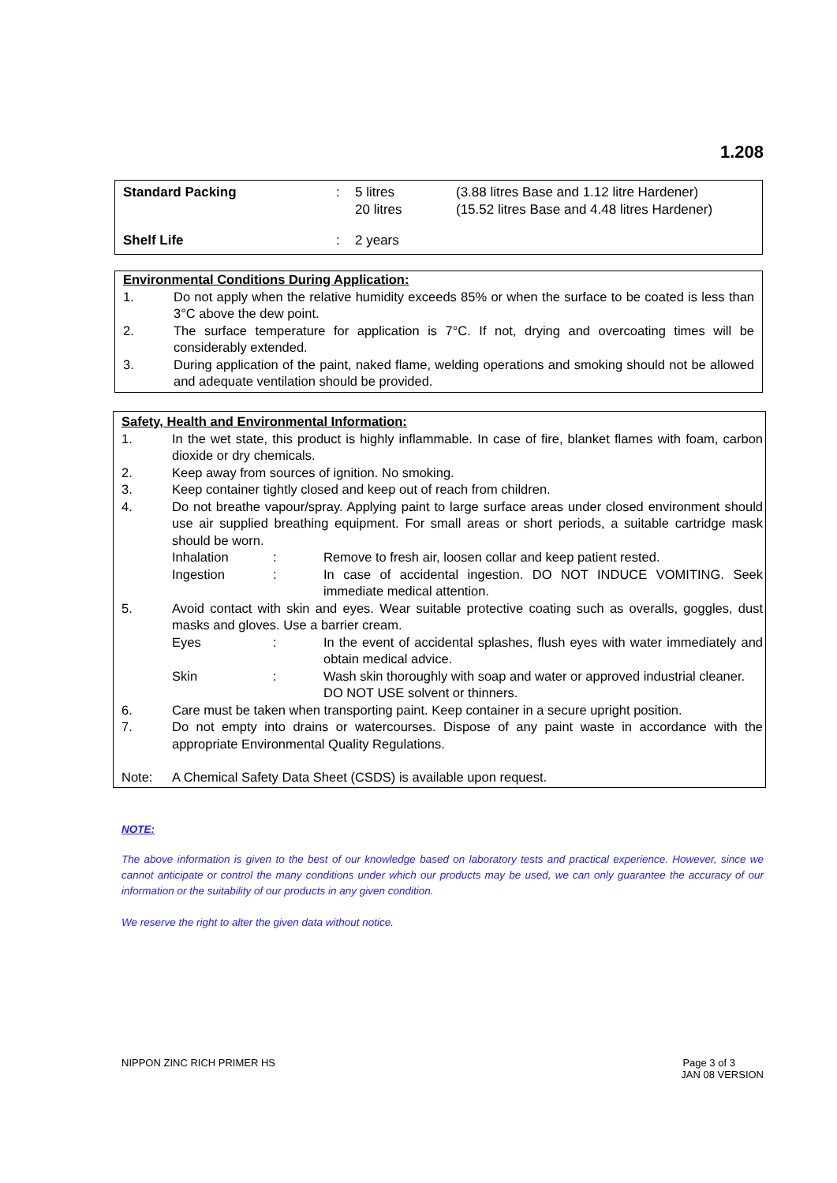1.208
| Standard Packing | : | 5 litres 20 litres | (3.88 litres Base and 1.12 litre Hardener) (15.52 litres Base and 4.48 litres Hardener) |
| Shelf Life | : | 2 years | |
Environmental Conditions During Application:
| 1. | Do not apply when the relative humidity exceeds 85% or when the surface to be coated is less than 3°C above the dew point. |
| 2. | The surface temperature for application is 7°C. If not, drying and overcoating times will be considerably extended. |
| 3. | During application of the paint, naked flame, welding operations and smoking should not be allowed and adequate ventilation should be provided. |
Safety, Health and Environmental Information:
| 1. | In the wet state, this product is highly inflammable. In case of fire, blanket flames with foam, carbon dioxide or dry chemicals. | | |
| 2. | Keep away from sources of ignition. No smoking. | | |
| 3. | Keep container tightly closed and keep out of reach from children. | | |
| 4. | Do not breathe vapour/spray. Applying paint to large surface areas under closed environment should use air supplied breathing equipment. For small areas or short periods, a suitable cartridge mask should be worn. | | |
| | Inhalation | : | Remove to fresh air, loosen collar and keep patient rested. |
| | Ingestion | : | In case of accidental ingestion. DO NOT INDUCE VOMITING. Seek immediate medical attention. |
| 5. | Avoid contact with skin and eyes. Wear suitable protective coating such as overalls, goggles, dust masks and gloves. Use a barrier cream. | | |
| | Eyes | : | In the event of accidental splashes, flush eyes with water immediately and obtain medical advice. |
| | Skin | : | Wash skin thoroughly with soap and water or approved industrial cleaner. DO NOT USE solvent or thinners. |
| 6. | Care must be taken when transporting paint. Keep container in a secure upright position. | | |
| 7. | Do not empty into drains or watercourses. Dispose of any paint waste in accordance with the appropriate Environmental Quality Regulations. | | |
| Note: | A Chemical Safety Data Sheet (CSDS) is available upon request. | | |
NOTE:
The above information is given to the best of our knowledge based on laboratory tests and practical experience. However, since we cannot anticipate or control the many conditions under which our products may be used, we can only guarantee the accuracy of our information or the suitability of our products in any given condition.
We reserve the right to alter the given data without notice.
NIPPON ZINC RICH PRIMER HS Page 3 of 3
JAN 08 VERSION